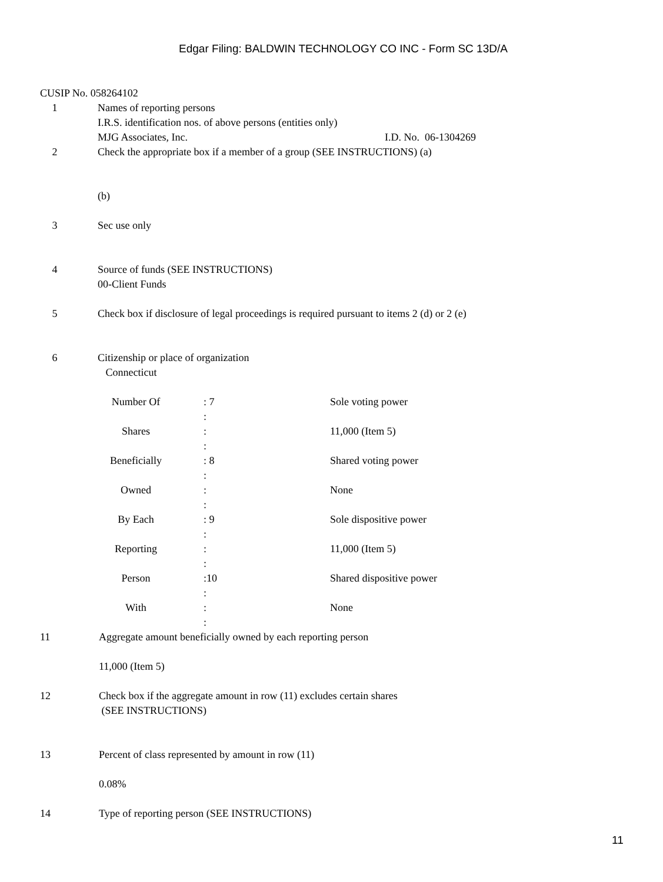Edgar Filing: BALDWIN TECHNOLOGY CO INC - Form SC 13D/A
CUSIP No. 058264102
1 Names of reporting persons
I.R.S. identification nos. of above persons (entities only)
MJG Associates, Inc. I.D. No. 06-1304269
2 Check the appropriate box if a member of a group (SEE INSTRUCTIONS) (a)
(b)
3 Sec use only
4 Source of funds (SEE INSTRUCTIONS)
00-Client Funds
5 Check box if disclosure of legal proceedings is required pursuant to items 2 (d) or 2 (e)
6 Citizenship or place of organization
Connecticut
| Number Of | : 7 | Sole voting power |
| | : | |
| Shares | : | 11,000 (Item 5) |
| | : | |
| Beneficially | : 8 | Shared voting power |
| | : | |
| Owned | : | None |
| | : | |
| By Each | : 9 | Sole dispositive power |
| | : | |
| Reporting | : | 11,000 (Item 5) |
| | : | |
| Person | :10 | Shared dispositive power |
| | : | |
| With | : | None |
| | : | |
11 Aggregate amount beneficially owned by each reporting person
11,000 (Item 5)
12 Check box if the aggregate amount in row (11) excludes certain shares
(SEE INSTRUCTIONS)
13 Percent of class represented by amount in row (11)
0.08%
14 Type of reporting person (SEE INSTRUCTIONS)
11